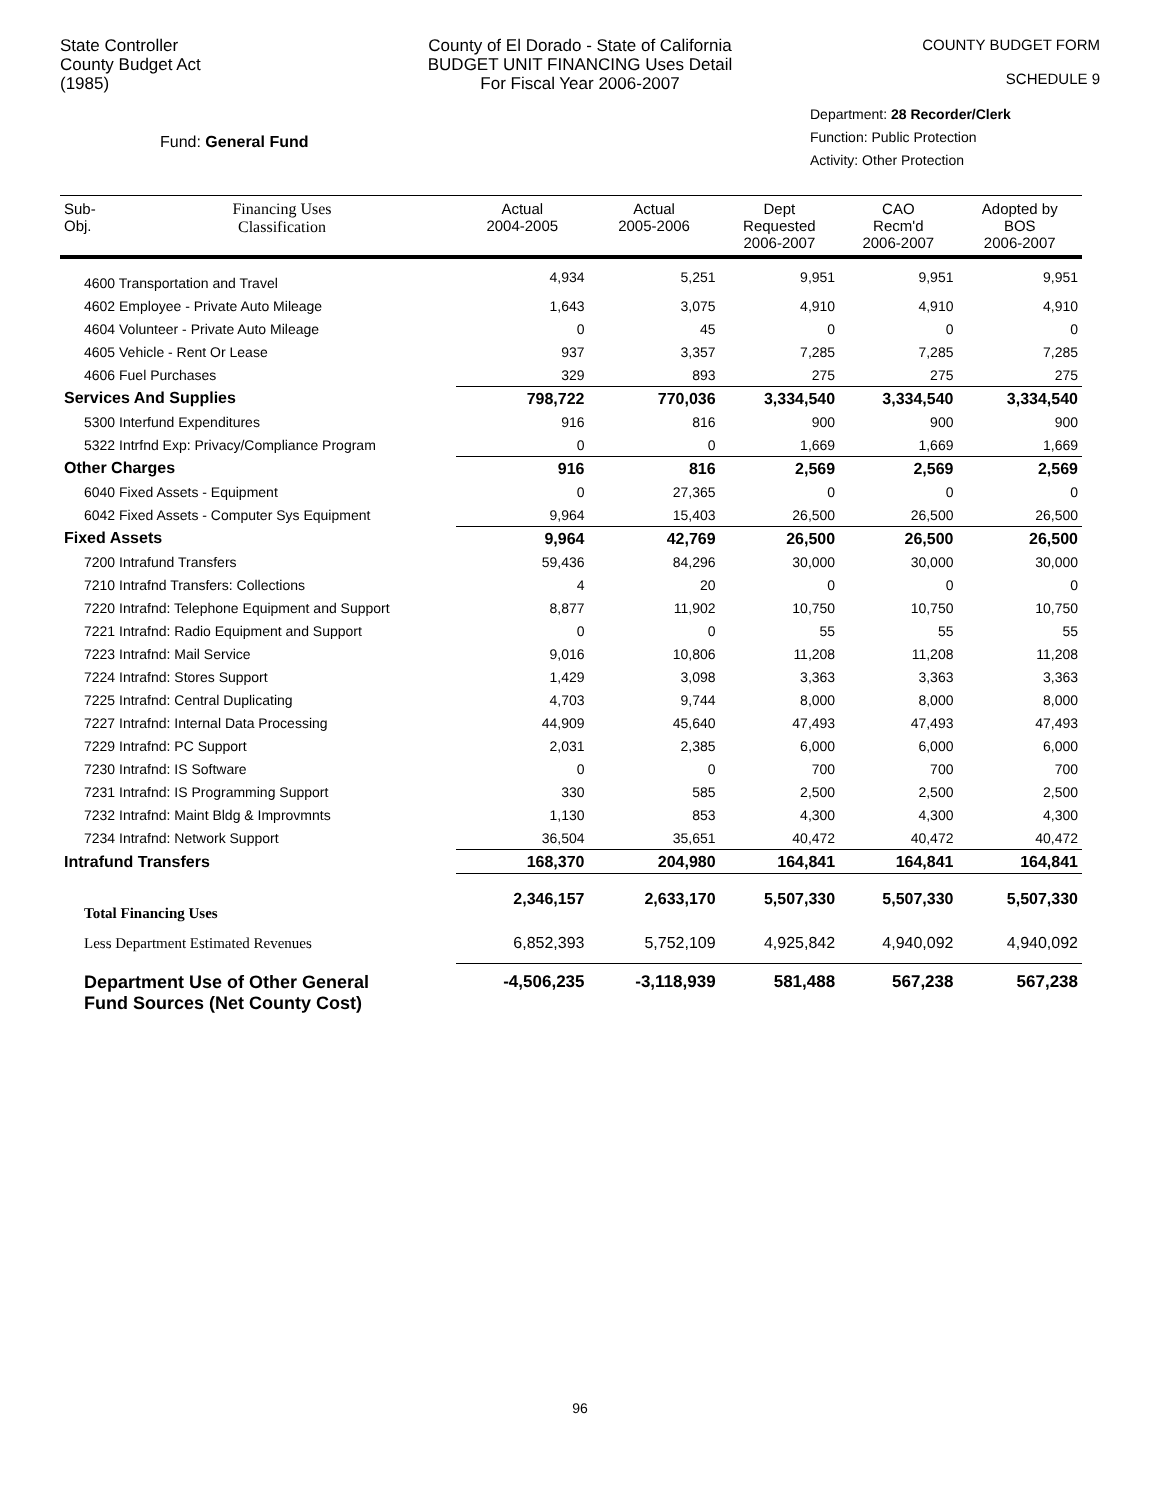State Controller
County Budget Act
(1985)
County of El Dorado - State of California
BUDGET UNIT FINANCING Uses Detail
For Fiscal Year 2006-2007
COUNTY BUDGET FORM
SCHEDULE 9
Fund: General Fund
Department: 28 Recorder/Clerk
Function: Public Protection
Activity: Other Protection
| Sub- Obj. | Financing Uses Classification | Actual 2004-2005 | Actual 2005-2006 | Dept Requested 2006-2007 | CAO Recm'd 2006-2007 | Adopted by BOS 2006-2007 |
| --- | --- | --- | --- | --- | --- | --- |
| 4600 Transportation and Travel | | 4,934 | 5,251 | 9,951 | 9,951 | 9,951 |
| 4602 Employee - Private Auto Mileage | | 1,643 | 3,075 | 4,910 | 4,910 | 4,910 |
| 4604 Volunteer - Private Auto Mileage | | 0 | 45 | 0 | 0 | 0 |
| 4605 Vehicle - Rent Or Lease | | 937 | 3,357 | 7,285 | 7,285 | 7,285 |
| 4606 Fuel Purchases | | 329 | 893 | 275 | 275 | 275 |
| Services And Supplies | | 798,722 | 770,036 | 3,334,540 | 3,334,540 | 3,334,540 |
| 5300 Interfund Expenditures | | 916 | 816 | 900 | 900 | 900 |
| 5322 Intrfnd Exp: Privacy/Compliance Program | | 0 | 0 | 1,669 | 1,669 | 1,669 |
| Other Charges | | 916 | 816 | 2,569 | 2,569 | 2,569 |
| 6040 Fixed Assets - Equipment | | 0 | 27,365 | 0 | 0 | 0 |
| 6042 Fixed Assets - Computer Sys Equipment | | 9,964 | 15,403 | 26,500 | 26,500 | 26,500 |
| Fixed Assets | | 9,964 | 42,769 | 26,500 | 26,500 | 26,500 |
| 7200 Intrafund Transfers | | 59,436 | 84,296 | 30,000 | 30,000 | 30,000 |
| 7210 Intrafnd Transfers: Collections | | 4 | 20 | 0 | 0 | 0 |
| 7220 Intrafnd: Telephone Equipment and Support | | 8,877 | 11,902 | 10,750 | 10,750 | 10,750 |
| 7221 Intrafnd: Radio Equipment and Support | | 0 | 0 | 55 | 55 | 55 |
| 7223 Intrafnd: Mail Service | | 9,016 | 10,806 | 11,208 | 11,208 | 11,208 |
| 7224 Intrafnd: Stores Support | | 1,429 | 3,098 | 3,363 | 3,363 | 3,363 |
| 7225 Intrafnd: Central Duplicating | | 4,703 | 9,744 | 8,000 | 8,000 | 8,000 |
| 7227 Intrafnd: Internal Data Processing | | 44,909 | 45,640 | 47,493 | 47,493 | 47,493 |
| 7229 Intrafnd: PC Support | | 2,031 | 2,385 | 6,000 | 6,000 | 6,000 |
| 7230 Intrafnd: IS Software | | 0 | 0 | 700 | 700 | 700 |
| 7231 Intrafnd: IS Programming Support | | 330 | 585 | 2,500 | 2,500 | 2,500 |
| 7232 Intrafnd: Maint Bldg & Improvmnts | | 1,130 | 853 | 4,300 | 4,300 | 4,300 |
| 7234 Intrafnd: Network Support | | 36,504 | 35,651 | 40,472 | 40,472 | 40,472 |
| Intrafund Transfers | | 168,370 | 204,980 | 164,841 | 164,841 | 164,841 |
| Total Financing Uses | | 2,346,157 | 2,633,170 | 5,507,330 | 5,507,330 | 5,507,330 |
| Less Department Estimated Revenues | | 6,852,393 | 5,752,109 | 4,925,842 | 4,940,092 | 4,940,092 |
| Department Use of Other General Fund Sources (Net County Cost) | | -4,506,235 | -3,118,939 | 581,488 | 567,238 | 567,238 |
96